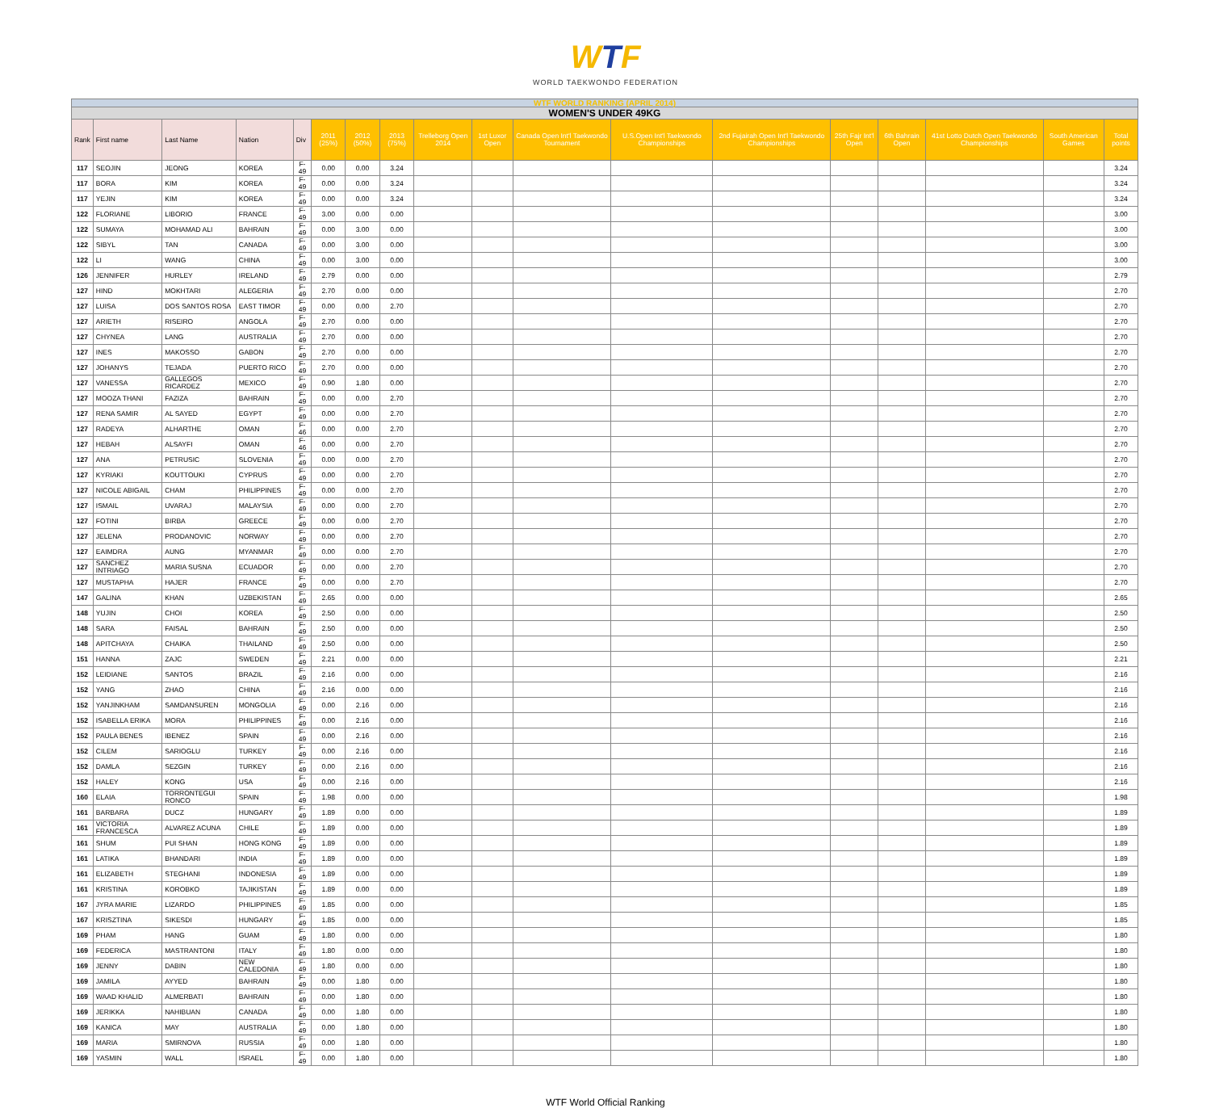WTF
WORLD TAEKWONDO FEDERATION
| WTF WORLD RANKING (APRIL 2014) | | | | | | | | | | | | | | | | | |
| WOMEN'S UNDER 49KG | | | | | | | | | | | | | | | | | |
| Rank | First name | Last Name | Nation | Div | 2011 (25%) | 2012 (50%) | 2013 (75%) | Trelleborg Open 2014 | 1st Luxor Open | Canada Open Int'l Taekwondo Tournament | U.S.Open Int'l Taekwondo Championships | 2nd Fujairah Open Int'l Taekwondo Championships | 25th Fajr Int'l Open | 6th Bahrain Open | 41st Lotto Dutch Open Taekwondo Championships | South American Games | Total points |
| 117 | SEOJIN | JEONG | KOREA | F-49 | 0.00 | 0.00 | 3.24 | | | | | | | | | | 3.24 |
| 117 | BORA | KIM | KOREA | F-49 | 0.00 | 0.00 | 3.24 | | | | | | | | | | 3.24 |
| 117 | YEJIN | KIM | KOREA | F-49 | 0.00 | 0.00 | 3.24 | | | | | | | | | | 3.24 |
| 122 | FLORIANE | LIBORIO | FRANCE | F-49 | 3.00 | 0.00 | 0.00 | | | | | | | | | | 3.00 |
| 122 | SUMAYA | MOHAMAD ALI | BAHRAIN | F-49 | 0.00 | 3.00 | 0.00 | | | | | | | | | | 3.00 |
| 122 | SIBYL | TAN | CANADA | F-49 | 0.00 | 3.00 | 0.00 | | | | | | | | | | 3.00 |
| 122 | LI | WANG | CHINA | F-49 | 0.00 | 3.00 | 0.00 | | | | | | | | | | 3.00 |
| 126 | JENNIFER | HURLEY | IRELAND | F-49 | 2.79 | 0.00 | 0.00 | | | | | | | | | | 2.79 |
| 127 | HIND | MOKHTARI | ALEGERIA | F-49 | 2.70 | 0.00 | 0.00 | | | | | | | | | | 2.70 |
| 127 | LUISA | DOS SANTOS ROSA | EAST TIMOR | F-49 | 0.00 | 0.00 | 2.70 | | | | | | | | | | 2.70 |
| 127 | ARIETH | RISEIRO | ANGOLA | F-49 | 2.70 | 0.00 | 0.00 | | | | | | | | | | 2.70 |
| 127 | CHYNEA | LANG | AUSTRALIA | F-49 | 2.70 | 0.00 | 0.00 | | | | | | | | | | 2.70 |
| 127 | INES | MAKOSSO | GABON | F-49 | 2.70 | 0.00 | 0.00 | | | | | | | | | | 2.70 |
| 127 | JOHANYS | TEJADA | PUERTO RICO | F-49 | 2.70 | 0.00 | 0.00 | | | | | | | | | | 2.70 |
| 127 | VANESSA | GALLEGOS RICARDEZ | MEXICO | F-49 | 0.90 | 1.80 | 0.00 | | | | | | | | | | 2.70 |
| 127 | MOOZA THANI | FAZIZA | BAHRAIN | F-49 | 0.00 | 0.00 | 2.70 | | | | | | | | | | 2.70 |
| 127 | RENA SAMIR | AL SAYED | EGYPT | F-49 | 0.00 | 0.00 | 2.70 | | | | | | | | | | 2.70 |
| 127 | RADEYA | ALHARTHE | OMAN | F-46 | 0.00 | 0.00 | 2.70 | | | | | | | | | | 2.70 |
| 127 | HEBAH | ALSAYFI | OMAN | F-46 | 0.00 | 0.00 | 2.70 | | | | | | | | | | 2.70 |
| 127 | ANA | PETRUSIC | SLOVENIA | F-49 | 0.00 | 0.00 | 2.70 | | | | | | | | | | 2.70 |
| 127 | KYRIAKI | KOUTTOUKI | CYPRUS | F-49 | 0.00 | 0.00 | 2.70 | | | | | | | | | | 2.70 |
| 127 | NICOLE ABIGAIL | CHAM | PHILIPPINES | F-49 | 0.00 | 0.00 | 2.70 | | | | | | | | | | 2.70 |
| 127 | ISMAIL | UVARAJ | MALAYSIA | F-49 | 0.00 | 0.00 | 2.70 | | | | | | | | | | 2.70 |
| 127 | FOTINI | BIRBA | GREECE | F-49 | 0.00 | 0.00 | 2.70 | | | | | | | | | | 2.70 |
| 127 | JELENA | PRODANOVIC | NORWAY | F-49 | 0.00 | 0.00 | 2.70 | | | | | | | | | | 2.70 |
| 127 | EAIMDRA | AUNG | MYANMAR | F-49 | 0.00 | 0.00 | 2.70 | | | | | | | | | | 2.70 |
| 127 | SANCHEZ INTRIAGO | MARIA SUSNA | ECUADOR | F-49 | 0.00 | 0.00 | 2.70 | | | | | | | | | | 2.70 |
| 127 | MUSTAPHA | HAJER | FRANCE | F-49 | 0.00 | 0.00 | 2.70 | | | | | | | | | | 2.70 |
| 147 | GALINA | KHAN | UZBEKISTAN | F-49 | 2.65 | 0.00 | 0.00 | | | | | | | | | | 2.65 |
| 148 | YUJIN | CHOI | KOREA | F-49 | 2.50 | 0.00 | 0.00 | | | | | | | | | | 2.50 |
| 148 | SARA | FAISAL | BAHRAIN | F-49 | 2.50 | 0.00 | 0.00 | | | | | | | | | | 2.50 |
| 148 | APITCHAYA | CHAIKA | THAILAND | F-49 | 2.50 | 0.00 | 0.00 | | | | | | | | | | 2.50 |
| 151 | HANNA | ZAJC | SWEDEN | F-49 | 2.21 | 0.00 | 0.00 | | | | | | | | | | 2.21 |
| 152 | LEIDIANE | SANTOS | BRAZIL | F-49 | 2.16 | 0.00 | 0.00 | | | | | | | | | | 2.16 |
| 152 | YANG | ZHAO | CHINA | F-49 | 2.16 | 0.00 | 0.00 | | | | | | | | | | 2.16 |
| 152 | YANJINKHAM | SAMDANSUREN | MONGOLIA | F-49 | 0.00 | 2.16 | 0.00 | | | | | | | | | | 2.16 |
| 152 | ISABELLA ERIKA | MORA | PHILIPPINES | F-49 | 0.00 | 2.16 | 0.00 | | | | | | | | | | 2.16 |
| 152 | PAULA BENES | IBENEZ | SPAIN | F-49 | 0.00 | 2.16 | 0.00 | | | | | | | | | | 2.16 |
| 152 | CILEM | SARIOGLU | TURKEY | F-49 | 0.00 | 2.16 | 0.00 | | | | | | | | | | 2.16 |
| 152 | DAMLA | SEZGIN | TURKEY | F-49 | 0.00 | 2.16 | 0.00 | | | | | | | | | | 2.16 |
| 152 | HALEY | KONG | USA | F-49 | 0.00 | 2.16 | 0.00 | | | | | | | | | | 2.16 |
| 160 | ELAIA | TORRONTEGUI RONCO | SPAIN | F-49 | 1.98 | 0.00 | 0.00 | | | | | | | | | | 1.98 |
| 161 | BARBARA | DUCZ | HUNGARY | F-49 | 1.89 | 0.00 | 0.00 | | | | | | | | | | 1.89 |
| 161 | VICTORIA FRANCESCA | ALVAREZ ACUNA | CHILE | F-49 | 1.89 | 0.00 | 0.00 | | | | | | | | | | 1.89 |
| 161 | SHUM | PUI SHAN | HONG KONG | F-49 | 1.89 | 0.00 | 0.00 | | | | | | | | | | 1.89 |
| 161 | LATIKA | BHANDARI | INDIA | F-49 | 1.89 | 0.00 | 0.00 | | | | | | | | | | 1.89 |
| 161 | ELIZABETH | STEGHANI | INDONESIA | F-49 | 1.89 | 0.00 | 0.00 | | | | | | | | | | 1.89 |
| 161 | KRISTINA | KOROBKO | TAJIKISTAN | F-49 | 1.89 | 0.00 | 0.00 | | | | | | | | | | 1.89 |
| 167 | JYRA MARIE | LIZARDO | PHILIPPINES | F-49 | 1.85 | 0.00 | 0.00 | | | | | | | | | | 1.85 |
| 167 | KRISZTINA | SIKESDI | HUNGARY | F-49 | 1.85 | 0.00 | 0.00 | | | | | | | | | | 1.85 |
| 169 | PHAM | HANG | GUAM | F-49 | 1.80 | 0.00 | 0.00 | | | | | | | | | | 1.80 |
| 169 | FEDERICA | MASTRANTONI | ITALY | F-49 | 1.80 | 0.00 | 0.00 | | | | | | | | | | 1.80 |
| 169 | JENNY | DABIN | NEW CALEDONIA | F-49 | 1.80 | 0.00 | 0.00 | | | | | | | | | | 1.80 |
| 169 | JAMILA | AYYED | BAHRAIN | F-49 | 0.00 | 1.80 | 0.00 | | | | | | | | | | 1.80 |
| 169 | WAAD KHALID | ALMERBATI | BAHRAIN | F-49 | 0.00 | 1.80 | 0.00 | | | | | | | | | | 1.80 |
| 169 | JERIKKA | NAHIBUAN | CANADA | F-49 | 0.00 | 1.80 | 0.00 | | | | | | | | | | 1.80 |
| 169 | KANICA | MAY | AUSTRALIA | F-49 | 0.00 | 1.80 | 0.00 | | | | | | | | | | 1.80 |
| 169 | MARIA | SMIRNOVA | RUSSIA | F-49 | 0.00 | 1.80 | 0.00 | | | | | | | | | | 1.80 |
| 169 | YASMIN | WALL | ISRAEL | F-49 | 0.00 | 1.80 | 0.00 | | | | | | | | | | 1.80 |
WTF World Official Ranking